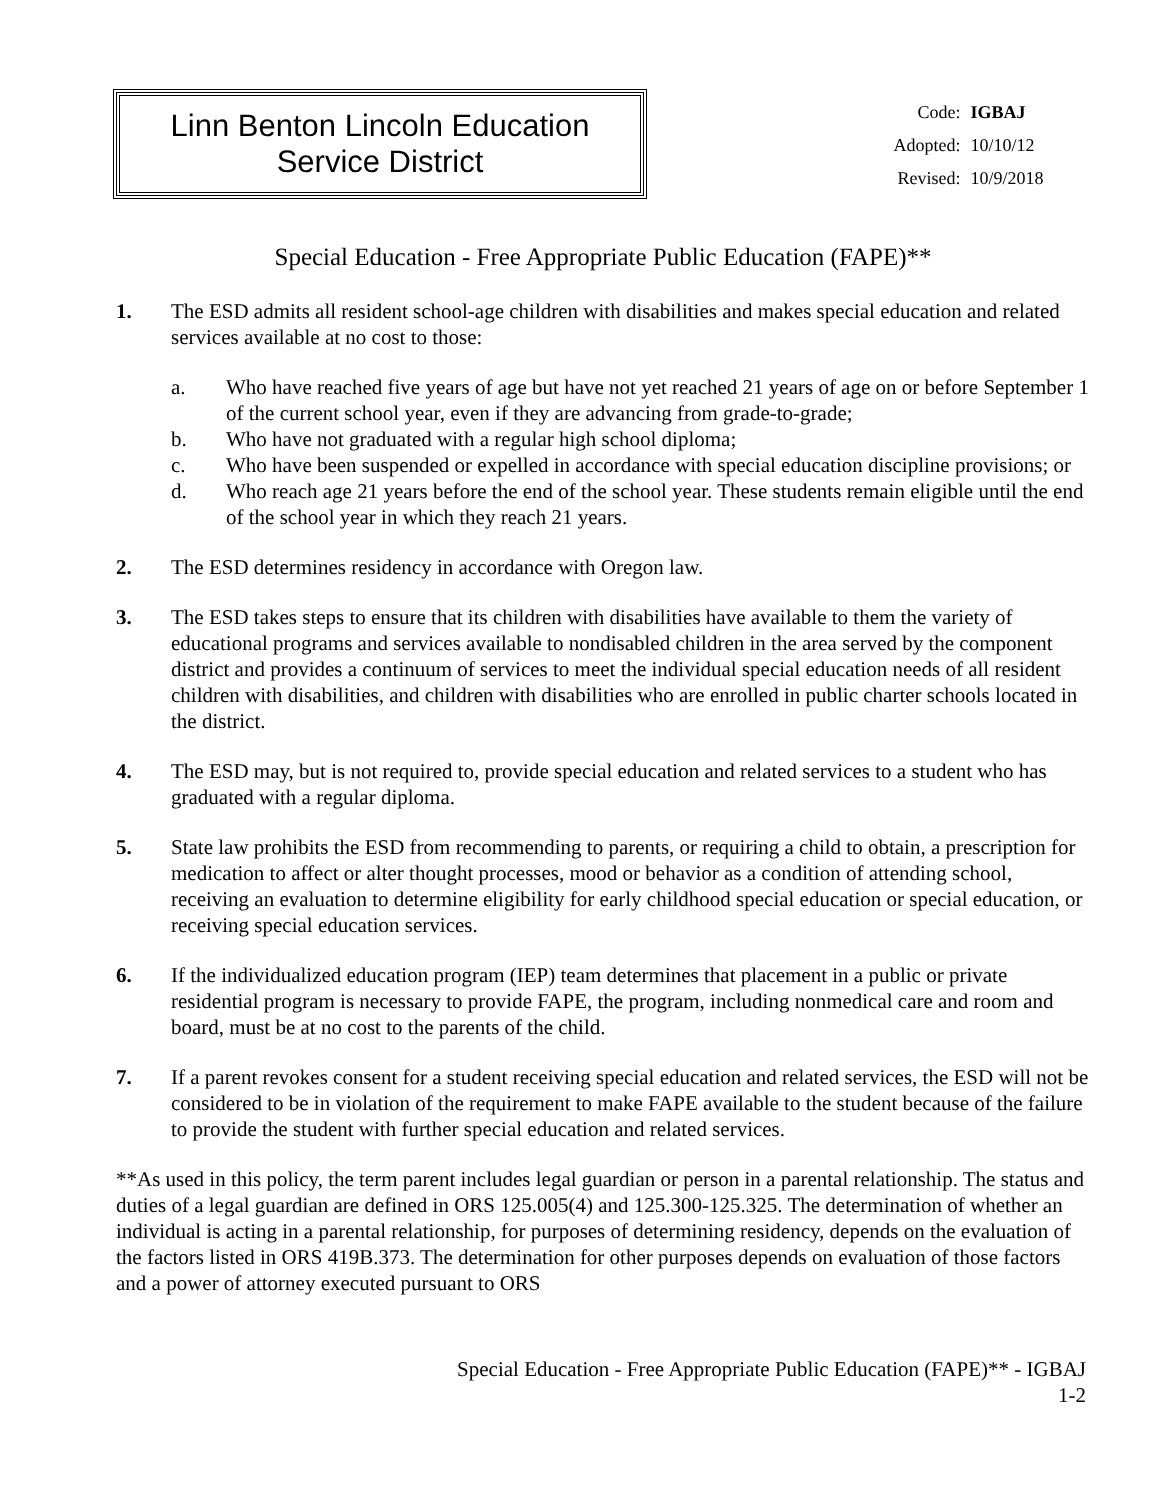Linn Benton Lincoln Education
Service District
| Code: | IGBAJ |
| Adopted: | 10/10/12 |
| Revised: | 10/9/2018 |
Special Education - Free Appropriate Public Education (FAPE)**
1. The ESD admits all resident school-age children with disabilities and makes special education and related services available at no cost to those:
a. Who have reached five years of age but have not yet reached 21 years of age on or before September 1 of the current school year, even if they are advancing from grade-to-grade;
b. Who have not graduated with a regular high school diploma;
c. Who have been suspended or expelled in accordance with special education discipline provisions; or
d. Who reach age 21 years before the end of the school year. These students remain eligible until the end of the school year in which they reach 21 years.
2. The ESD determines residency in accordance with Oregon law.
3. The ESD takes steps to ensure that its children with disabilities have available to them the variety of educational programs and services available to nondisabled children in the area served by the component district and provides a continuum of services to meet the individual special education needs of all resident children with disabilities, and children with disabilities who are enrolled in public charter schools located in the district.
4. The ESD may, but is not required to, provide special education and related services to a student who has graduated with a regular diploma.
5. State law prohibits the ESD from recommending to parents, or requiring a child to obtain, a prescription for medication to affect or alter thought processes, mood or behavior as a condition of attending school, receiving an evaluation to determine eligibility for early childhood special education or special education, or receiving special education services.
6. If the individualized education program (IEP) team determines that placement in a public or private residential program is necessary to provide FAPE, the program, including nonmedical care and room and board, must be at no cost to the parents of the child.
7. If a parent revokes consent for a student receiving special education and related services, the ESD will not be considered to be in violation of the requirement to make FAPE available to the student because of the failure to provide the student with further special education and related services.
**As used in this policy, the term parent includes legal guardian or person in a parental relationship. The status and duties of a legal guardian are defined in ORS 125.005(4) and 125.300-125.325. The determination of whether an individual is acting in a parental relationship, for purposes of determining residency, depends on the evaluation of the factors listed in ORS 419B.373. The determination for other purposes depends on evaluation of those factors and a power of attorney executed pursuant to ORS
Special Education - Free Appropriate Public Education (FAPE)** - IGBAJ
1-2